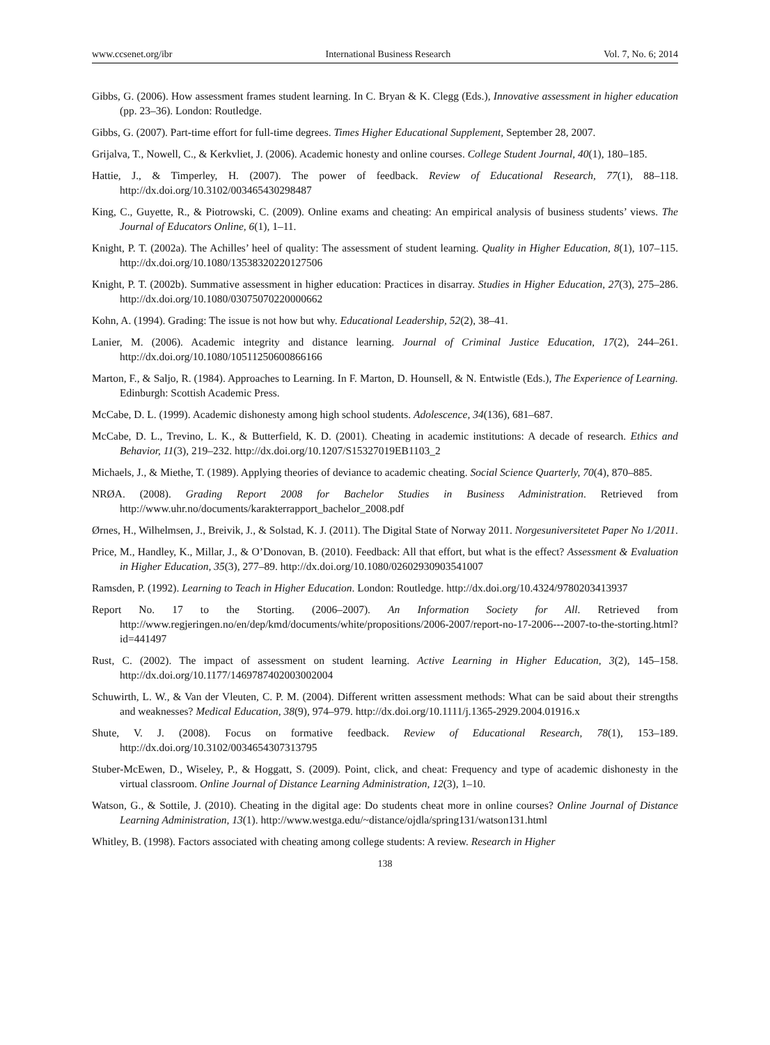www.ccsenet.org/ibr International Business Research Vol. 7, No. 6; 2014
Gibbs, G. (2006). How assessment frames student learning. In C. Bryan & K. Clegg (Eds.), Innovative assessment in higher education (pp. 23–36). London: Routledge.
Gibbs, G. (2007). Part-time effort for full-time degrees. Times Higher Educational Supplement, September 28, 2007.
Grijalva, T., Nowell, C., & Kerkvliet, J. (2006). Academic honesty and online courses. College Student Journal, 40(1), 180–185.
Hattie, J., & Timperley, H. (2007). The power of feedback. Review of Educational Research, 77(1), 88–118. http://dx.doi.org/10.3102/003465430298487
King, C., Guyette, R., & Piotrowski, C. (2009). Online exams and cheating: An empirical analysis of business students’ views. The Journal of Educators Online, 6(1), 1–11.
Knight, P. T. (2002a). The Achilles’ heel of quality: The assessment of student learning. Quality in Higher Education, 8(1), 107–115. http://dx.doi.org/10.1080/13538320220127506
Knight, P. T. (2002b). Summative assessment in higher education: Practices in disarray. Studies in Higher Education, 27(3), 275–286. http://dx.doi.org/10.1080/03075070220000662
Kohn, A. (1994). Grading: The issue is not how but why. Educational Leadership, 52(2), 38–41.
Lanier, M. (2006). Academic integrity and distance learning. Journal of Criminal Justice Education, 17(2), 244–261. http://dx.doi.org/10.1080/10511250600866166
Marton, F., & Saljo, R. (1984). Approaches to Learning. In F. Marton, D. Hounsell, & N. Entwistle (Eds.), The Experience of Learning. Edinburgh: Scottish Academic Press.
McCabe, D. L. (1999). Academic dishonesty among high school students. Adolescence, 34(136), 681–687.
McCabe, D. L., Trevino, L. K., & Butterfield, K. D. (2001). Cheating in academic institutions: A decade of research. Ethics and Behavior, 11(3), 219–232. http://dx.doi.org/10.1207/S15327019EB1103_2
Michaels, J., & Miethe, T. (1989). Applying theories of deviance to academic cheating. Social Science Quarterly, 70(4), 870–885.
NRØA. (2008). Grading Report 2008 for Bachelor Studies in Business Administration. Retrieved from http://www.uhr.no/documents/karakterrapport_bachelor_2008.pdf
Ørnes, H., Wilhelmsen, J., Breivik, J., & Solstad, K. J. (2011). The Digital State of Norway 2011. Norgesuniversitetet Paper No 1/2011.
Price, M., Handley, K., Millar, J., & O’Donovan, B. (2010). Feedback: All that effort, but what is the effect? Assessment & Evaluation in Higher Education, 35(3), 277–89. http://dx.doi.org/10.1080/02602930903541007
Ramsden, P. (1992). Learning to Teach in Higher Education. London: Routledge. http://dx.doi.org/10.4324/9780203413937
Report No. 17 to the Storting. (2006–2007). An Information Society for All. Retrieved from http://www.regjeringen.no/en/dep/kmd/documents/white/propositions/2006-2007/report-no-17-2006---2007-to-the-storting.html?id=441497
Rust, C. (2002). The impact of assessment on student learning. Active Learning in Higher Education, 3(2), 145–158. http://dx.doi.org/10.1177/1469787402003002004
Schuwirth, L. W., & Van der Vleuten, C. P. M. (2004). Different written assessment methods: What can be said about their strengths and weaknesses? Medical Education, 38(9), 974–979. http://dx.doi.org/10.1111/j.1365-2929.2004.01916.x
Shute, V. J. (2008). Focus on formative feedback. Review of Educational Research, 78(1), 153–189. http://dx.doi.org/10.3102/0034654307313795
Stuber-McEwen, D., Wiseley, P., & Hoggatt, S. (2009). Point, click, and cheat: Frequency and type of academic dishonesty in the virtual classroom. Online Journal of Distance Learning Administration, 12(3), 1–10.
Watson, G., & Sottile, J. (2010). Cheating in the digital age: Do students cheat more in online courses? Online Journal of Distance Learning Administration, 13(1). http://www.westga.edu/~distance/ojdla/spring131/watson131.html
Whitley, B. (1998). Factors associated with cheating among college students: A review. Research in Higher
138